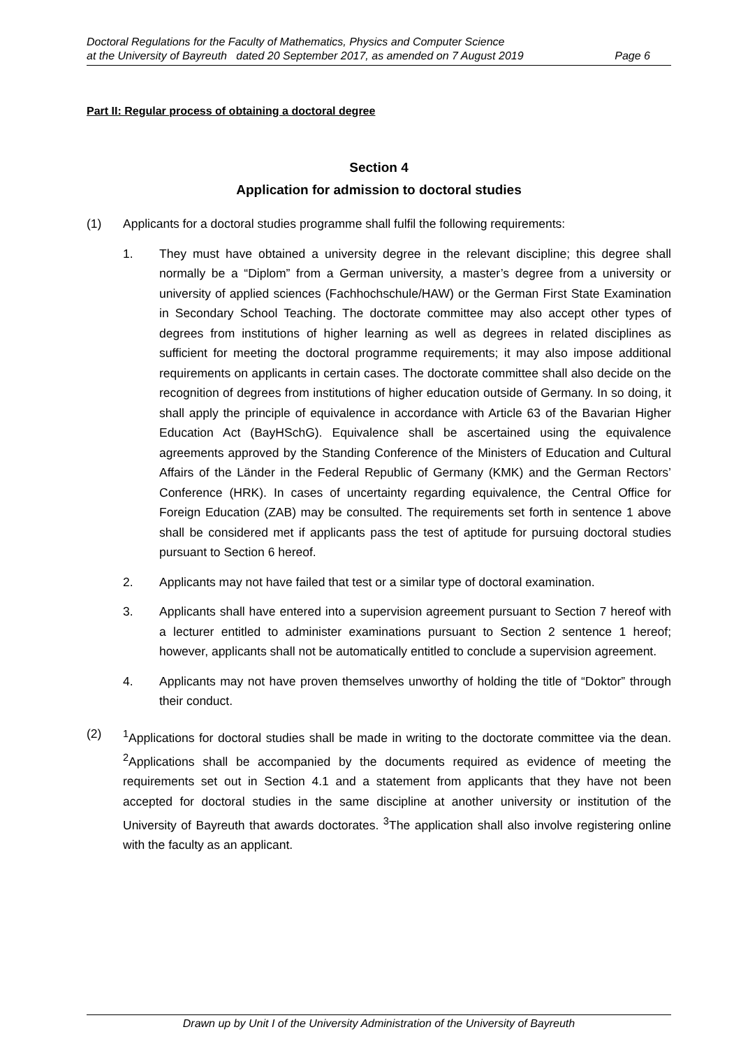Doctoral Regulations for the Faculty of Mathematics, Physics and Computer Science
at the University of Bayreuth dated 20 September 2017, as amended on 7 August 2019
Page 6
Part II: Regular process of obtaining a doctoral degree
Section 4
Application for admission to doctoral studies
(1) Applicants for a doctoral studies programme shall fulfil the following requirements:
1. They must have obtained a university degree in the relevant discipline; this degree shall normally be a “Diplom” from a German university, a master’s degree from a university or university of applied sciences (Fachhochschule/HAW) or the German First State Examination in Secondary School Teaching. The doctorate committee may also accept other types of degrees from institutions of higher learning as well as degrees in related disciplines as sufficient for meeting the doctoral programme requirements; it may also impose additional requirements on applicants in certain cases. The doctorate committee shall also decide on the recognition of degrees from institutions of higher education outside of Germany. In so doing, it shall apply the principle of equivalence in accordance with Article 63 of the Bavarian Higher Education Act (BayHSchG). Equivalence shall be ascertained using the equivalence agreements approved by the Standing Conference of the Ministers of Education and Cultural Affairs of the Länder in the Federal Republic of Germany (KMK) and the German Rectors’ Conference (HRK). In cases of uncertainty regarding equivalence, the Central Office for Foreign Education (ZAB) may be consulted. The requirements set forth in sentence 1 above shall be considered met if applicants pass the test of aptitude for pursuing doctoral studies pursuant to Section 6 hereof.
2. Applicants may not have failed that test or a similar type of doctoral examination.
3. Applicants shall have entered into a supervision agreement pursuant to Section 7 hereof with a lecturer entitled to administer examinations pursuant to Section 2 sentence 1 hereof; however, applicants shall not be automatically entitled to conclude a supervision agreement.
4. Applicants may not have proven themselves unworthy of holding the title of “Doktor” through their conduct.
(2) <sup>1</sup> Applications for doctoral studies shall be made in writing to the doctorate committee via the dean. <sup>2</sup>Applications shall be accompanied by the documents required as evidence of meeting the requirements set out in Section 4.1 and a statement from applicants that they have not been accepted for doctoral studies in the same discipline at another university or institution of the University of Bayreuth that awards doctorates. <sup>3</sup>The application shall also involve registering online with the faculty as an applicant.
Drawn up by Unit I of the University Administration of the University of Bayreuth